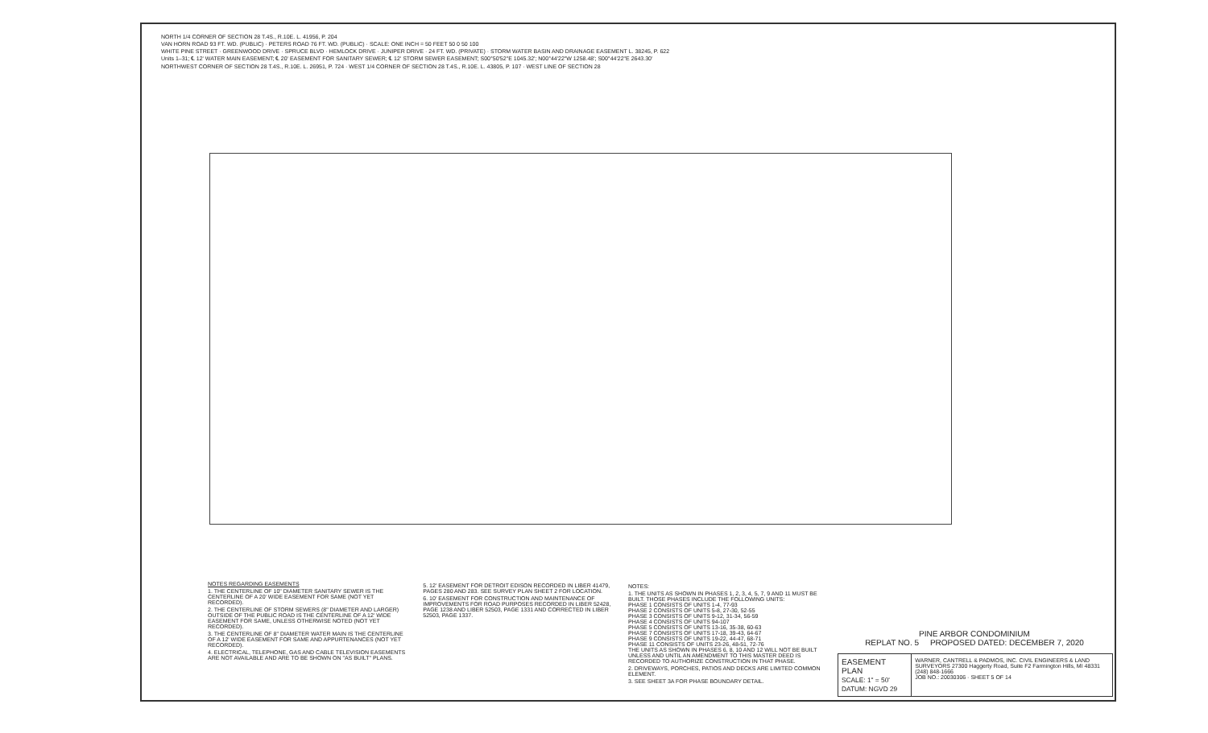NORTH 1/4 CORNER OF SECTION 28 T.4S., R.10E. L. 41956, P. 204
VAN HORN ROAD 93 FT. WD. (PUBLIC) · PETERS ROAD 76 FT. WD. (PUBLIC) · SCALE: ONE INCH = 50 FEET 50 0 50 100
WHITE PINE STREET · GREENWOOD DRIVE · SPRUCE BLVD · HEMLOCK DRIVE · JUNIPER DRIVE · 24 FT. WD. (PRIVATE) · STORM WATER BASIN AND DRAINAGE EASEMENT L. 38245, P. 622
Units 1–31; ℄ 12' WATER MAIN EASEMENT; ℄ 20' EASEMENT FOR SANITARY SEWER; ℄ 12' STORM SEWER EASEMENT; S00°50'52"E 1045.32'; N00°44'22"W 1258.48'; S00°44'22"E 2643.30'
NORTHWEST CORNER OF SECTION 28 T.4S., R.10E. L. 26951, P. 724 · WEST 1/4 CORNER OF SECTION 28 T.4S., R.10E. L. 43805, P. 107 · WEST LINE OF SECTION 28
NOTES REGARDING EASEMENTS
1. THE CENTERLINE OF 10" DIAMETER SANITARY SEWER IS THE CENTERLINE OF A 20' WIDE EASEMENT FOR SAME (NOT YET RECORDED).
2. THE CENTERLINE OF STORM SEWERS (8" DIAMETER AND LARGER) OUTSIDE OF THE PUBLIC ROAD IS THE CENTERLINE OF A 12' WIDE EASEMENT FOR SAME, UNLESS OTHERWISE NOTED (NOT YET RECORDED).
3. THE CENTERLINE OF 8" DIAMETER WATER MAIN IS THE CENTERLINE OF A 12' WIDE EASEMENT FOR SAME AND APPURTENANCES (NOT YET RECORDED).
4. ELECTRICAL, TELEPHONE, GAS AND CABLE TELEVISION EASEMENTS ARE NOT AVAILABLE AND ARE TO BE SHOWN ON "AS BUILT" PLANS.
5. 12' EASEMENT FOR DETROIT EDISON RECORDED IN LIBER 41479, PAGES 280 AND 283. SEE SURVEY PLAN SHEET 2 FOR LOCATION.
6. 10' EASEMENT FOR CONSTRUCTION AND MAINTENANCE OF IMPROVEMENTS FOR ROAD PURPOSES RECORDED IN LIBER 52428, PAGE 1238 AND LIBER 52503, PAGE 1331 AND CORRECTED IN LIBER 52503, PAGE 1337.
NOTES:
1. THE UNITS AS SHOWN IN PHASES 1, 2, 3, 4, 5, 7, 9 AND 11 MUST BE BUILT. THOSE PHASES INCLUDE THE FOLLOWING UNITS:
PHASE 1 CONSISTS OF UNITS 1-4, 77-93
PHASE 2 CONSISTS OF UNITS 5-8, 27-30, 52-55
PHASE 3 CONSISTS OF UNITS 9-12, 31-34, 56-59
PHASE 4 CONSISTS OF UNITS 94-107
PHASE 5 CONSISTS OF UNITS 13-16, 35-38, 60-63
PHASE 7 CONSISTS OF UNITS 17-18, 39-43, 64-67
PHASE 9 CONSISTS OF UNITS 19-22, 44-47, 68-71
PHASE 11 CONSISTS OF UNITS 23-26, 48-51, 72-76
THE UNITS AS SHOWN IN PHASES 6, 8, 10 AND 12 WILL NOT BE BUILT UNLESS AND UNTIL AN AMENDMENT TO THIS MASTER DEED IS RECORDED TO AUTHORIZE CONSTRUCTION IN THAT PHASE.
2. DRIVEWAYS, PORCHES, PATIOS AND DECKS ARE LIMITED COMMON ELEMENT.
3. SEE SHEET 3A FOR PHASE BOUNDARY DETAIL.
PINE ARBOR CONDOMINIUM
REPLAT NO. 5 PROPOSED DATED: DECEMBER 7, 2020
EASEMENT PLAN
SCALE: 1" = 50' DATUM: NGVD 29
WARNER, CANTRELL & PADMOS, INC. CIVIL ENGINEERS & LAND SURVEYORS 27300 Haggerty Road, Suite F2 Farmington Hills, MI 48331 (248) 848-1666
JOB NO.: 20030306 · SHEET 5 OF 14